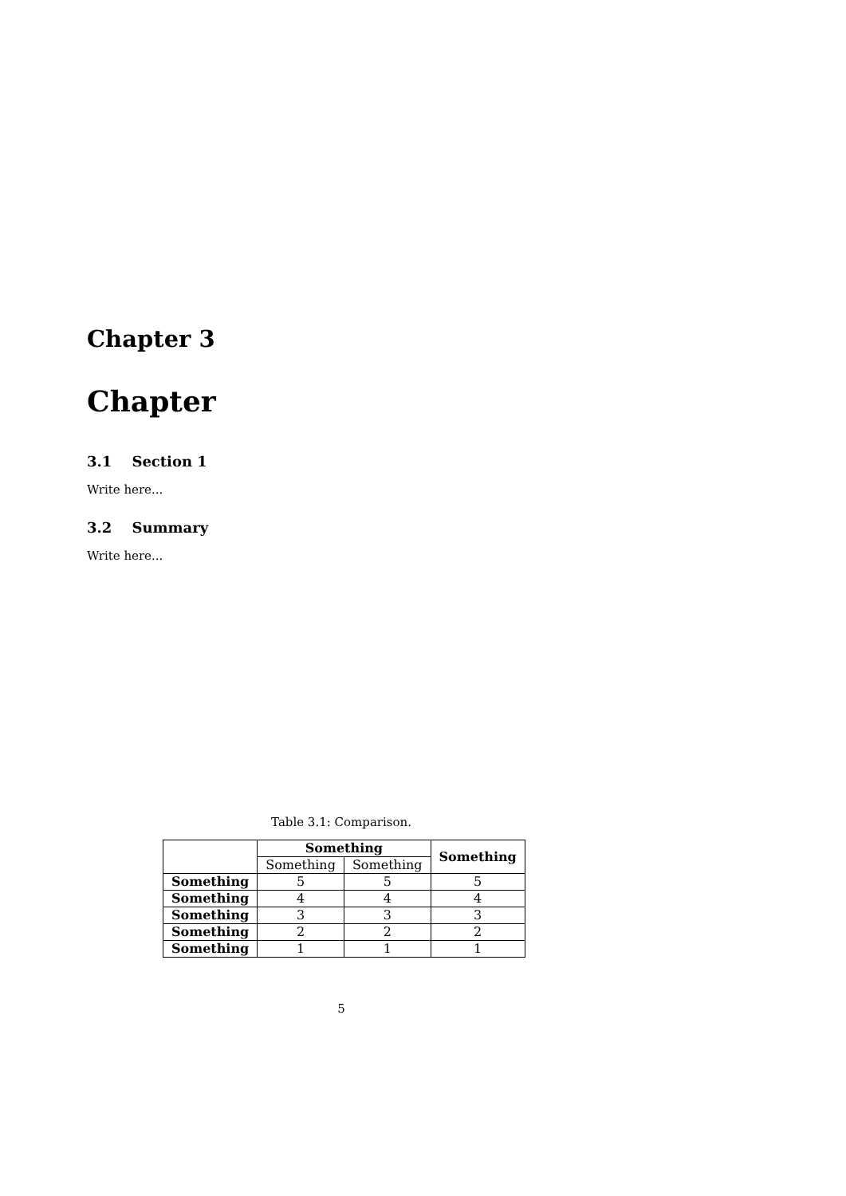Chapter 3
Chapter
3.1 Section 1
Write here...
3.2 Summary
Write here...
Table 3.1: Comparison.
| | Something | | Something |
| --- | --- | --- | --- |
| | Something | Something | |
| Something | 5 | 5 | 5 |
| Something | 4 | 4 | 4 |
| Something | 3 | 3 | 3 |
| Something | 2 | 2 | 2 |
| Something | 1 | 1 | 1 |
5